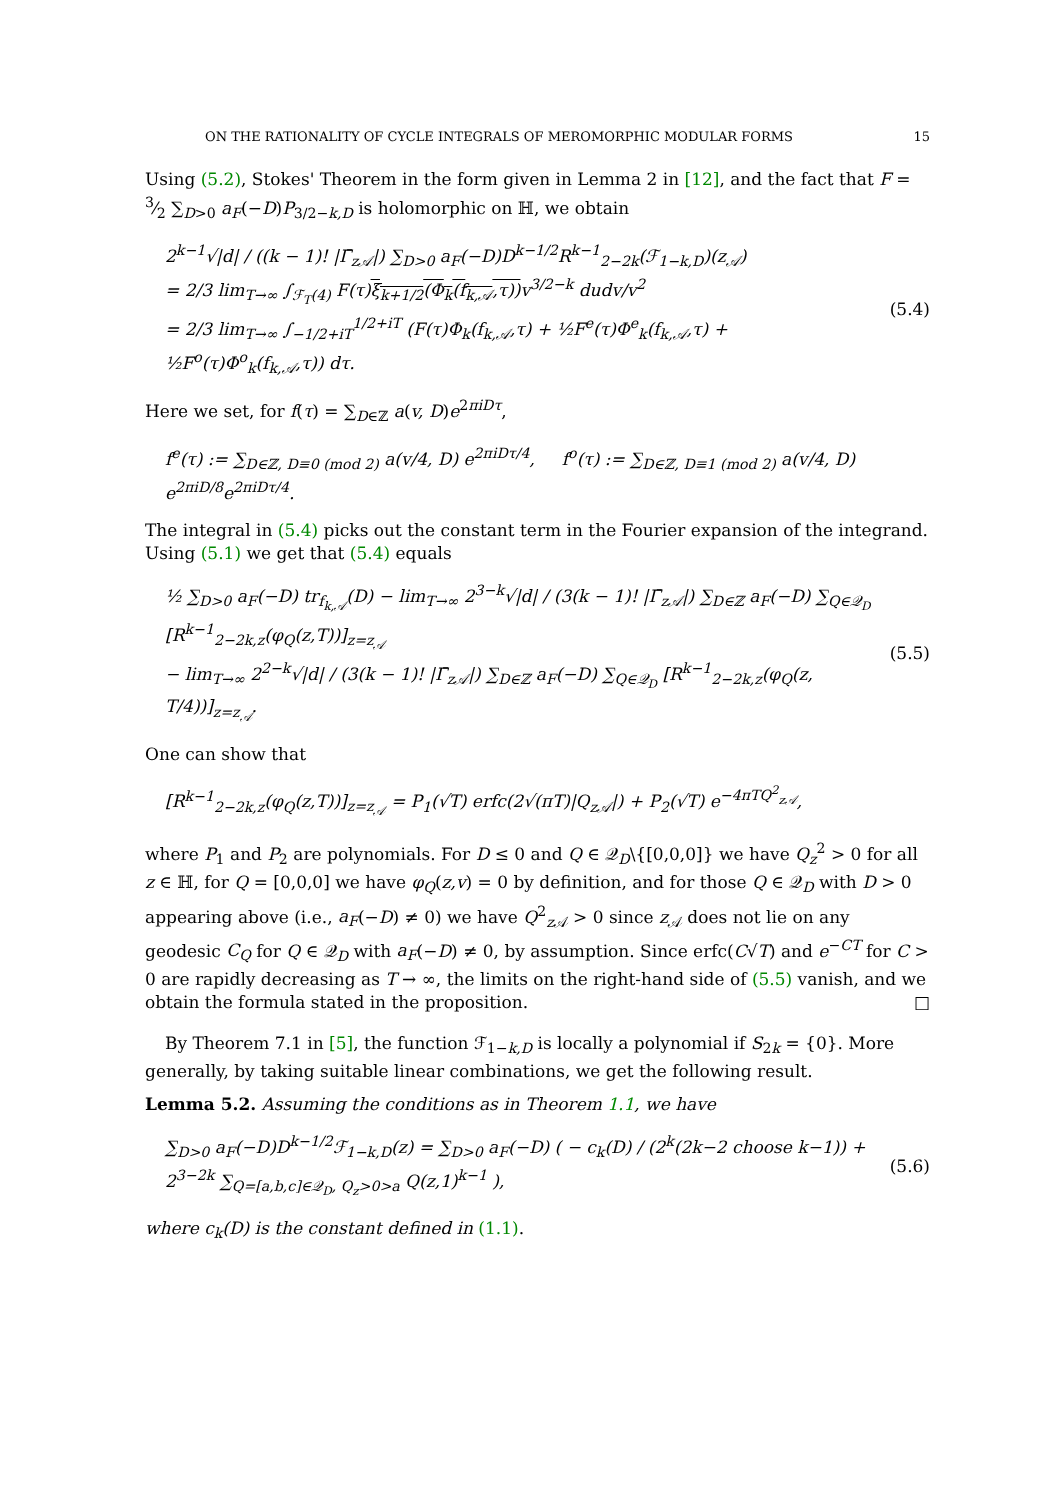ON THE RATIONALITY OF CYCLE INTEGRALS OF MEROMORPHIC MODULAR FORMS 15
Using (5.2), Stokes' Theorem in the form given in Lemma 2 in [12], and the fact that F = 3⁄2 ∑<sub>D>0</sub> a<sub>F</sub>(−D)P<sub>3/2−k,D</sub> is holomorphic on ℍ, we obtain
2<sup>k−1</sup>√|d| / ((k − 1)! |Γ̄<sub>z𝒜</sub>|) ∑<sub>D>0</sub> a<sub>F</sub>(−D)D<sup>k−1/2</sup>R<sup>k−1</sup><sub>2−2k</sub>(ℱ<sub>1−k,D</sub>)(z<sub>𝒜</sub>)
= 2/3 lim<sub>T→∞</sub> ∫<sub>ℱ<sub>T</sub>(4)</sub> F(τ)ξ<sub>k+1/2</sub>(Φ<sub>k</sub>(f<sub>k,𝒜</sub>,τ)) v<sup>3/2−k</sup> dudv/v<sup>2</sup>
= 2/3 lim<sub>T→∞</sub> ∫<sub>−1/2+iT</sub><sup>1/2+iT</sup> (F(τ)Φ<sub>k</sub>(f<sub>k,𝒜</sub>,τ) + ½F<sup>e</sup>(τ)Φ<sup>e</sup><sub>k</sub>(f<sub>k,𝒜</sub>,τ) + ½F<sup>o</sup>(τ)Φ<sup>o</sup><sub>k</sub>(f<sub>k,𝒜</sub>,τ)) dτ. (5.4)
Here we set, for f(τ) = ∑<sub>D∈ℤ</sub> a(v, D)e<sup>2πiDτ</sup>,
f<sup>e</sup>(τ) := ∑<sub>D∈ℤ, D≡0 (mod 2)</sub> a(v/4, D) e<sup>2πiDτ/4</sup>, f<sup>o</sup>(τ) := ∑<sub>D∈ℤ, D≡1 (mod 2)</sub> a(v/4, D) e<sup>2πiD/8</sup>e<sup>2πiDτ/4</sup>.
The integral in (5.4) picks out the constant term in the Fourier expansion of the integrand. Using (5.1) we get that (5.4) equals
½ ∑<sub>D>0</sub> a<sub>F</sub>(−D) tr<sub>f<sub>k,𝒜</sub></sub>(D) − lim<sub>T→∞</sub> 2<sup>3−k</sup>√|d| / (3(k − 1)! |Γ̄<sub>z𝒜</sub>|) ∑<sub>D∈ℤ</sub> a<sub>F</sub>(−D) ∑<sub>Q∈𝒬<sub>D</sub></sub> [R<sup>k−1</sup><sub>2−2k,z</sub>(φ<sub>Q</sub>(z,T))]<sub>z=z<sub>𝒜</sub></sub>
− lim<sub>T→∞</sub> 2<sup>2−k</sup>√|d| / (3(k − 1)! |Γ̄<sub>z𝒜</sub>|) ∑<sub>D∈ℤ</sub> a<sub>F</sub>(−D) ∑<sub>Q∈𝒬<sub>D</sub></sub> [R<sup>k−1</sup><sub>2−2k,z</sub>(φ<sub>Q</sub>(z, T/4))]<sub>z=z<sub>𝒜</sub></sub>. (5.5)
One can show that
[R<sup>k−1</sup><sub>2−2k,z</sub>(φ<sub>Q</sub>(z,T))]<sub>z=z<sub>𝒜</sub></sub> = P<sub>1</sub>(√T) erfc(2√(πT)|Q<sub>z𝒜</sub>|) + P<sub>2</sub>(√T) e<sup>−4πTQ<sup>2</sup><sub>z𝒜</sub></sup>,
where P<sub>1</sub> and P<sub>2</sub> are polynomials. For D ≤ 0 and Q ∈ 𝒬<sub>D</sub>\{[0,0,0]} we have Q<sub>z</sub><sup>2</sup> > 0 for all z ∈ ℍ, for Q = [0,0,0] we have φ<sub>Q</sub>(z,v) = 0 by definition, and for those Q ∈ 𝒬<sub>D</sub> with D > 0 appearing above (i.e., a<sub>F</sub>(−D) ≠ 0) we have Q<sup>2</sup><sub>z 𝒜</sub> > 0 since z<sub>𝒜</sub> does not lie on any geodesic C<sub>Q</sub> for Q ∈ 𝒬<sub>D</sub> with a<sub>F</sub>(−D) ≠ 0, by assumption. Since erfc(C√T) and e<sup>−CT</sup> for C > 0 are rapidly decreasing as T → ∞, the limits on the right-hand side of (5.5) vanish, and we obtain the formula stated in the proposition. □
By Theorem 7.1 in [5], the function ℱ<sub>1−k,D</sub> is locally a polynomial if S<sub>2k</sub> = {0}. More generally, by taking suitable linear combinations, we get the following result.
Lemma 5.2. Assuming the conditions as in Theorem 1.1, we have
∑<sub>D>0</sub> a<sub>F</sub>(−D)D<sup>k−1/2</sup>ℱ<sub>1−k,D</sub>(z) = ∑<sub>D>0</sub> a<sub>F</sub>(−D) ( − c<sub>k</sub>(D) / (2<sup>k</sup>(2k−2 choose k−1)) + 2<sup>3−2k</sup> ∑<sub>Q=[a,b,c]∈𝒬<sub>D</sub>, Q<sub>z</sub>>0>a</sub> Q(z,1)<sup>k−1</sup> ), (5.6)
where c<sub>k</sub>(D) is the constant defined in (1.1).